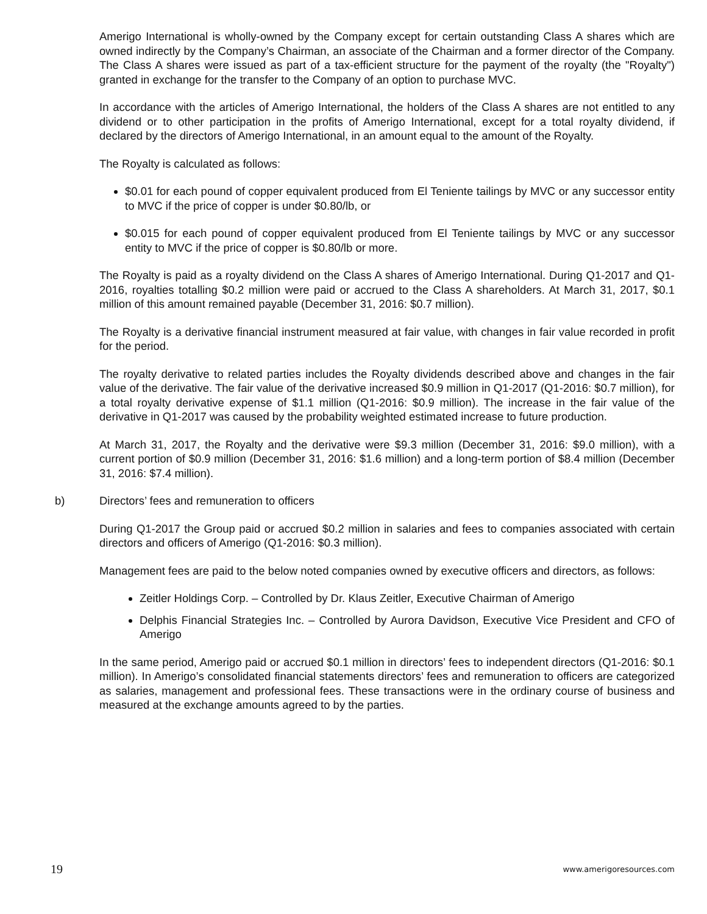Amerigo International is wholly-owned by the Company except for certain outstanding Class A shares which are owned indirectly by the Company’s Chairman, an associate of the Chairman and a former director of the Company. The Class A shares were issued as part of a tax-efficient structure for the payment of the royalty (the "Royalty") granted in exchange for the transfer to the Company of an option to purchase MVC.
In accordance with the articles of Amerigo International, the holders of the Class A shares are not entitled to any dividend or to other participation in the profits of Amerigo International, except for a total royalty dividend, if declared by the directors of Amerigo International, in an amount equal to the amount of the Royalty.
The Royalty is calculated as follows:
$0.01 for each pound of copper equivalent produced from El Teniente tailings by MVC or any successor entity to MVC if the price of copper is under $0.80/lb, or
$0.015 for each pound of copper equivalent produced from El Teniente tailings by MVC or any successor entity to MVC if the price of copper is $0.80/lb or more.
The Royalty is paid as a royalty dividend on the Class A shares of Amerigo International. During Q1-2017 and Q1-2016, royalties totalling $0.2 million were paid or accrued to the Class A shareholders. At March 31, 2017, $0.1 million of this amount remained payable (December 31, 2016: $0.7 million).
The Royalty is a derivative financial instrument measured at fair value, with changes in fair value recorded in profit for the period.
The royalty derivative to related parties includes the Royalty dividends described above and changes in the fair value of the derivative. The fair value of the derivative increased $0.9 million in Q1-2017 (Q1-2016: $0.7 million), for a total royalty derivative expense of $1.1 million (Q1-2016: $0.9 million). The increase in the fair value of the derivative in Q1-2017 was caused by the probability weighted estimated increase to future production.
At March 31, 2017, the Royalty and the derivative were $9.3 million (December 31, 2016: $9.0 million), with a current portion of $0.9 million (December 31, 2016: $1.6 million) and a long-term portion of $8.4 million (December 31, 2016: $7.4 million).
b) Directors’ fees and remuneration to officers
During Q1-2017 the Group paid or accrued $0.2 million in salaries and fees to companies associated with certain directors and officers of Amerigo (Q1-2016: $0.3 million).
Management fees are paid to the below noted companies owned by executive officers and directors, as follows:
Zeitler Holdings Corp. – Controlled by Dr. Klaus Zeitler, Executive Chairman of Amerigo
Delphis Financial Strategies Inc. – Controlled by Aurora Davidson, Executive Vice President and CFO of Amerigo
In the same period, Amerigo paid or accrued $0.1 million in directors’ fees to independent directors (Q1-2016: $0.1 million). In Amerigo’s consolidated financial statements directors’ fees and remuneration to officers are categorized as salaries, management and professional fees. These transactions were in the ordinary course of business and measured at the exchange amounts agreed to by the parties.
19 www.amerigoresources.com